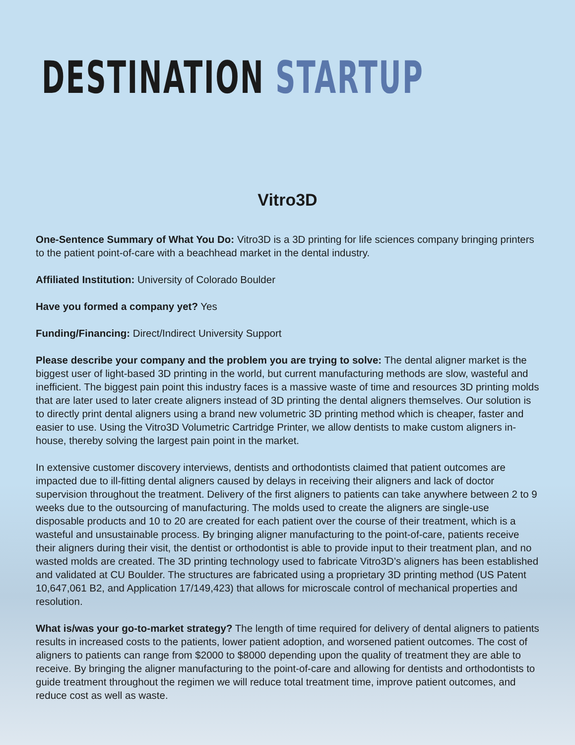DESTINATION STARTUP
Vitro3D
One-Sentence Summary of What You Do: Vitro3D is a 3D printing for life sciences company bringing printers to the patient point-of-care with a beachhead market in the dental industry.
Affiliated Institution: University of Colorado Boulder
Have you formed a company yet? Yes
Funding/Financing: Direct/Indirect University Support
Please describe your company and the problem you are trying to solve: The dental aligner market is the biggest user of light-based 3D printing in the world, but current manufacturing methods are slow, wasteful and inefficient. The biggest pain point this industry faces is a massive waste of time and resources 3D printing molds that are later used to later create aligners instead of 3D printing the dental aligners themselves. Our solution is to directly print dental aligners using a brand new volumetric 3D printing method which is cheaper, faster and easier to use. Using the Vitro3D Volumetric Cartridge Printer, we allow dentists to make custom aligners in-house, thereby solving the largest pain point in the market.
In extensive customer discovery interviews, dentists and orthodontists claimed that patient outcomes are impacted due to ill-fitting dental aligners caused by delays in receiving their aligners and lack of doctor supervision throughout the treatment. Delivery of the first aligners to patients can take anywhere between 2 to 9 weeks due to the outsourcing of manufacturing. The molds used to create the aligners are single-use disposable products and 10 to 20 are created for each patient over the course of their treatment, which is a wasteful and unsustainable process. By bringing aligner manufacturing to the point-of-care, patients receive their aligners during their visit, the dentist or orthodontist is able to provide input to their treatment plan, and no wasted molds are created. The 3D printing technology used to fabricate Vitro3D’s aligners has been established and validated at CU Boulder. The structures are fabricated using a proprietary 3D printing method (US Patent 10,647,061 B2, and Application 17/149,423) that allows for microscale control of mechanical properties and resolution.
What is/was your go-to-market strategy? The length of time required for delivery of dental aligners to patients results in increased costs to the patients, lower patient adoption, and worsened patient outcomes. The cost of aligners to patients can range from $2000 to $8000 depending upon the quality of treatment they are able to receive. By bringing the aligner manufacturing to the point-of-care and allowing for dentists and orthodontists to guide treatment throughout the regimen we will reduce total treatment time, improve patient outcomes, and reduce cost as well as waste.